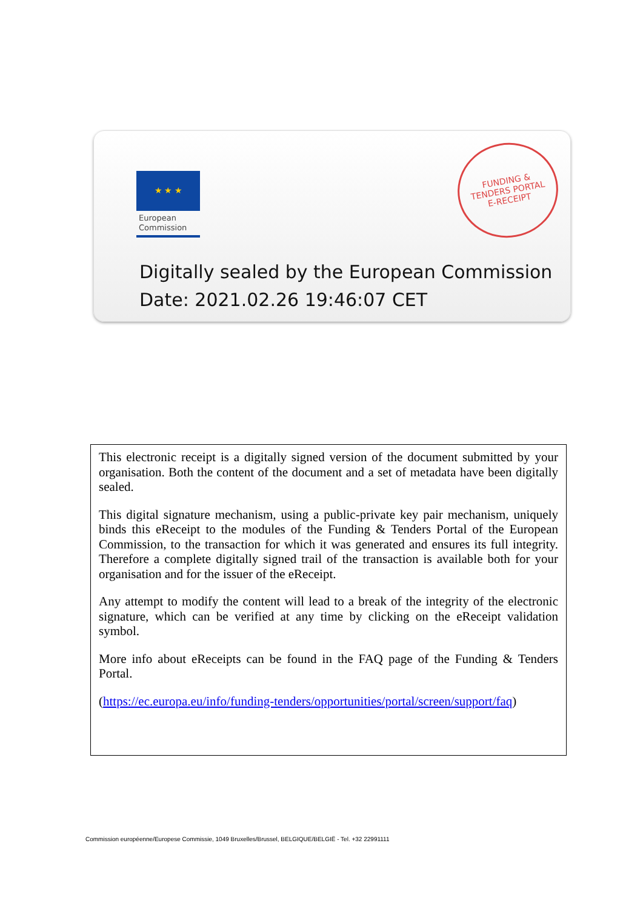★ ★ ★
European
Commission
FUNDING &
TENDERS PORTAL
E-RECEIPT
Digitally sealed by the European Commission
Date: 2021.02.26 19:46:07 CET
This electronic receipt is a digitally signed version of the document submitted by your organisation. Both the content of the document and a set of metadata have been digitally sealed.
This digital signature mechanism, using a public-private key pair mechanism, uniquely binds this eReceipt to the modules of the Funding & Tenders Portal of the European Commission, to the transaction for which it was generated and ensures its full integrity. Therefore a complete digitally signed trail of the transaction is available both for your organisation and for the issuer of the eReceipt.
Any attempt to modify the content will lead to a break of the integrity of the electronic signature, which can be verified at any time by clicking on the eReceipt validation symbol.
More info about eReceipts can be found in the FAQ page of the Funding & Tenders Portal.
(https://ec.europa.eu/info/funding-tenders/opportunities/portal/screen/support/faq)
Commission européenne/Europese Commissie, 1049 Bruxelles/Brussel, BELGIQUE/BELGIË - Tel. +32 22991111